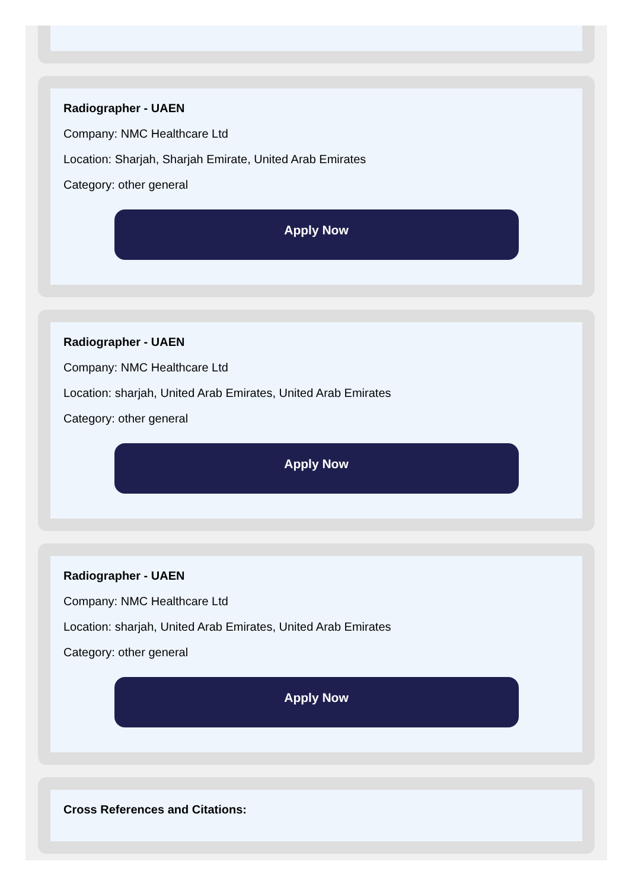Radiographer - UAEN
Company: NMC Healthcare Ltd
Location: Sharjah, Sharjah Emirate, United Arab Emirates
Category: other general
Apply Now
Radiographer - UAEN
Company: NMC Healthcare Ltd
Location: sharjah, United Arab Emirates, United Arab Emirates
Category: other general
Apply Now
Radiographer - UAEN
Company: NMC Healthcare Ltd
Location: sharjah, United Arab Emirates, United Arab Emirates
Category: other general
Apply Now
Cross References and Citations: